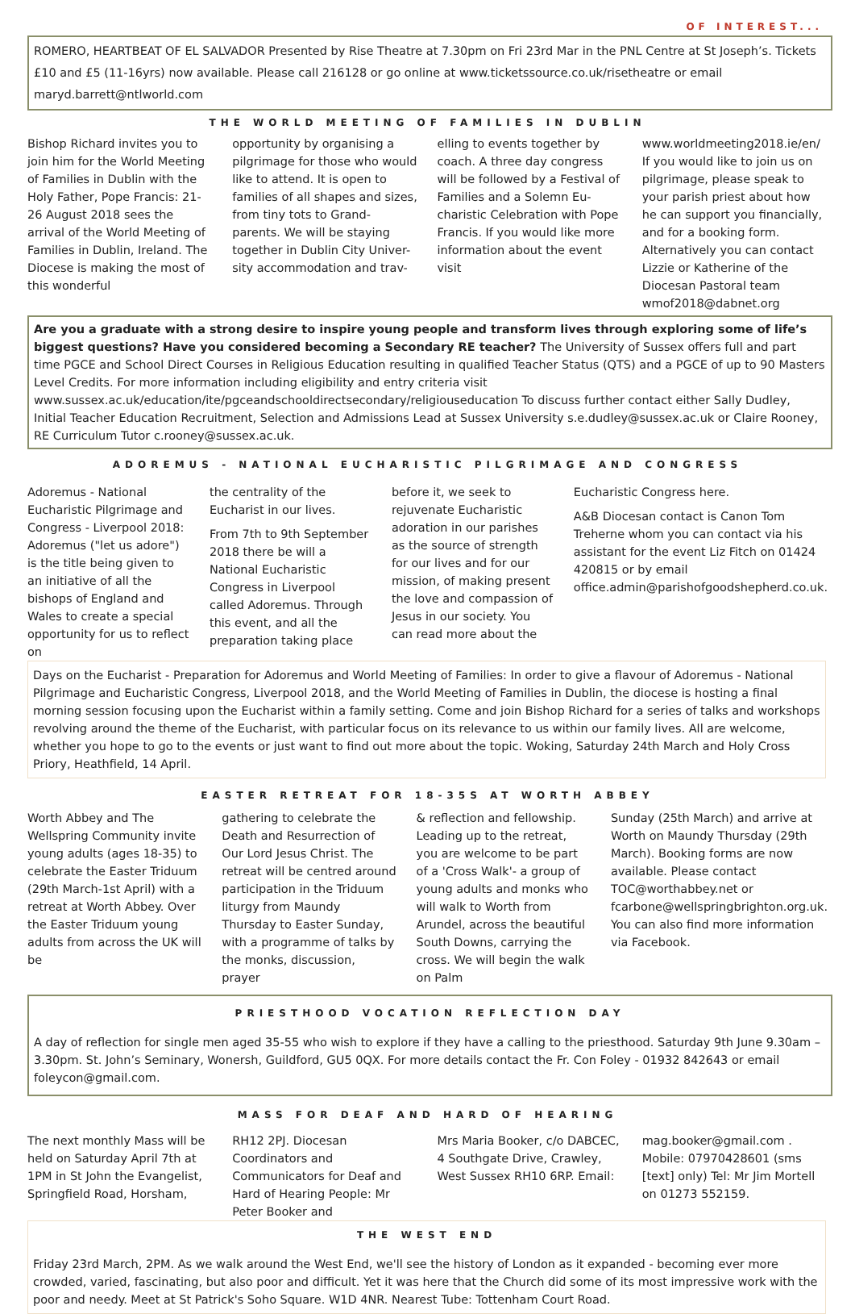OF INTEREST...
ROMERO, HEARTBEAT OF EL SALVADOR Presented by Rise Theatre at 7.30pm on Fri 23rd Mar in the PNL Centre at St Joseph’s. Tickets £10 and £5 (11-16yrs) now available. Please call 216128 or go online at www.ticketssource.co.uk/risetheatre or email maryd.barrett@ntlworld.com
THE WORLD MEETING OF FAMILIES IN DUBLIN
Bishop Richard invites you to join him for the World Meeting of Families in Dublin with the Holy Father, Pope Francis: 21-26 August 2018 sees the arrival of the World Meeting of Families in Dublin, Ireland. The Diocese is making the most of this wonderful
opportunity by organising a pilgrimage for those who would like to attend. It is open to families of all shapes and sizes, from tiny tots to Grand-parents. We will be staying together in Dublin City Univer-sity accommodation and trav-
elling to events together by coach. A three day congress will be followed by a Festival of Families and a Solemn Eu-charistic Celebration with Pope Francis. If you would like more information about the event visit
www.worldmeeting2018.ie/en/ If you would like to join us on pilgrimage, please speak to your parish priest about how he can support you financially, and for a booking form. Alternatively you can contact Lizzie or Katherine of the Diocesan Pastoral team wmof2018@dabnet.org
Are you a graduate with a strong desire to inspire young people and transform lives through exploring some of life’s biggest questions? Have you considered becoming a Secondary RE teacher? The University of Sussex offers full and part time PGCE and School Direct Courses in Religious Education resulting in qualified Teacher Status (QTS) and a PGCE of up to 90 Masters Level Credits. For more information including eligibility and entry criteria visit www.sussex.ac.uk/education/ite/pgceandschooldirectsecondary/religiouseducation To discuss further contact either Sally Dudley, Initial Teacher Education Recruitment, Selection and Admissions Lead at Sussex University s.e.dudley@sussex.ac.uk or Claire Rooney, RE Curriculum Tutor c.rooney@sussex.ac.uk.
ADOREMUS - NATIONAL EUCHARISTIC PILGRIMAGE AND CONGRESS
Adoremus - National Eucharistic Pilgrimage and Congress - Liverpool 2018: Adoremus ("let us adore") is the title being given to an initiative of all the bishops of England and Wales to create a special opportunity for us to reflect on
the centrality of the Eucharist in our lives.
From 7th to 9th September 2018 there be will a National Eucharistic Congress in Liverpool called Adoremus. Through this event, and all the preparation taking place
before it, we seek to rejuvenate Eucharistic adoration in our parishes as the source of strength for our lives and for our mission, of making present the love and compassion of Jesus in our society. You can read more about the
Eucharistic Congress here.
A&B Diocesan contact is Canon Tom Treherne whom you can contact via his assistant for the event Liz Fitch on 01424 420815 or by email office.admin@parishofgoodshepherd.co.uk.
Days on the Eucharist - Preparation for Adoremus and World Meeting of Families: In order to give a flavour of Adoremus - National Pilgrimage and Eucharistic Congress, Liverpool 2018, and the World Meeting of Families in Dublin, the diocese is hosting a final morning session focusing upon the Eucharist within a family setting. Come and join Bishop Richard for a series of talks and workshops revolving around the theme of the Eucharist, with particular focus on its relevance to us within our family lives. All are welcome, whether you hope to go to the events or just want to find out more about the topic. Woking, Saturday 24th March and Holy Cross Priory, Heathfield, 14 April.
EASTER RETREAT FOR 18-35S AT WORTH ABBEY
Worth Abbey and The Wellspring Community invite young adults (ages 18-35) to celebrate the Easter Triduum (29th March-1st April) with a retreat at Worth Abbey. Over the Easter Triduum young adults from across the UK will be
gathering to celebrate the Death and Resurrection of Our Lord Jesus Christ. The retreat will be centred around participation in the Triduum liturgy from Maundy Thursday to Easter Sunday, with a programme of talks by the monks, discussion, prayer
& reflection and fellowship. Leading up to the retreat, you are welcome to be part of a 'Cross Walk'- a group of young adults and monks who will walk to Worth from Arundel, across the beautiful South Downs, carrying the cross. We will begin the walk on Palm
Sunday (25th March) and arrive at Worth on Maundy Thursday (29th March). Booking forms are now available. Please contact TOC@worthabbey.net or fcarbone@wellspringbrighton.org.uk. You can also find more information via Facebook.
PRIESTHOOD VOCATION REFLECTION DAY
A day of reflection for single men aged 35-55 who wish to explore if they have a calling to the priesthood. Saturday 9th June 9.30am – 3.30pm. St. John’s Seminary, Wonersh, Guildford, GU5 0QX. For more details contact the Fr. Con Foley - 01932 842643 or email foleycon@gmail.com.
MASS FOR DEAF AND HARD OF HEARING
The next monthly Mass will be held on Saturday April 7th at 1PM in St John the Evangelist, Springfield Road, Horsham,
RH12 2PJ. Diocesan Coordinators and Communicators for Deaf and Hard of Hearing People: Mr Peter Booker and
Mrs Maria Booker, c/o DABCEC, 4 Southgate Drive, Crawley, West Sussex RH10 6RP. Email:
mag.booker@gmail.com . Mobile: 07970428601 (sms [text] only) Tel: Mr Jim Mortell on 01273 552159.
THE WEST END
Friday 23rd March, 2PM. As we walk around the West End, we'll see the history of London as it expanded - becoming ever more crowded, varied, fascinating, but also poor and difficult. Yet it was here that the Church did some of its most impressive work with the poor and needy. Meet at St Patrick's Soho Square. W1D 4NR. Nearest Tube: Tottenham Court Road.